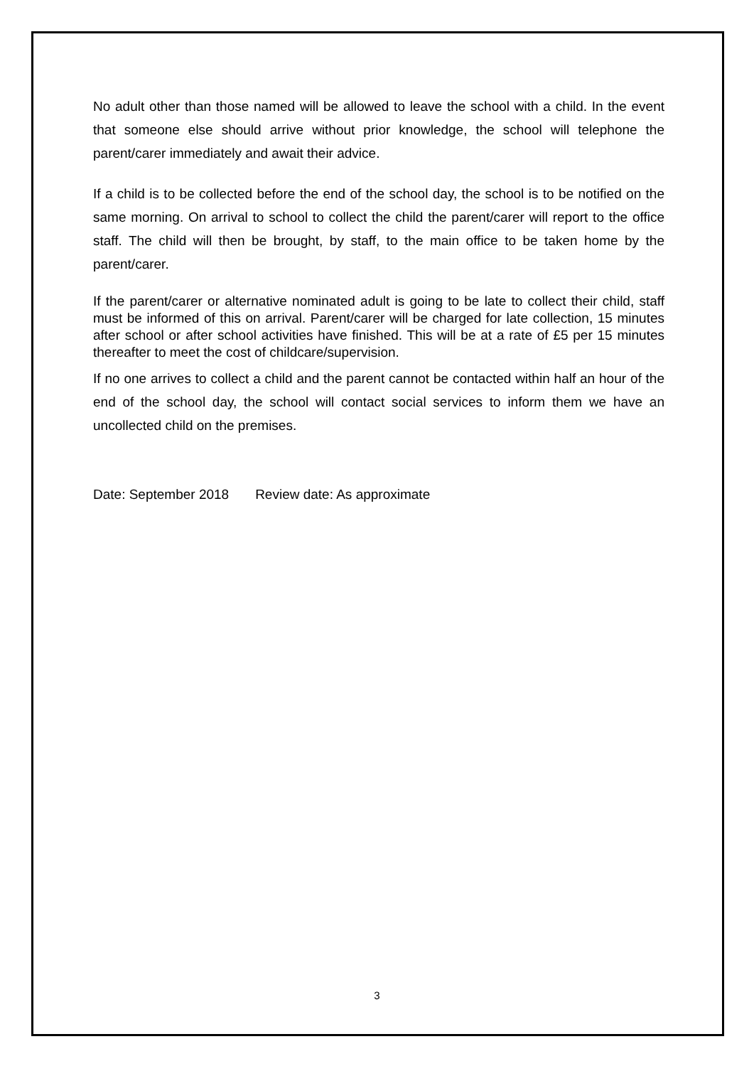No adult other than those named will be allowed to leave the school with a child. In the event that someone else should arrive without prior knowledge, the school will telephone the parent/carer immediately and await their advice.
If a child is to be collected before the end of the school day, the school is to be notified on the same morning. On arrival to school to collect the child the parent/carer will report to the office staff. The child will then be brought, by staff, to the main office to be taken home by the parent/carer.
If the parent/carer or alternative nominated adult is going to be late to collect their child, staff must be informed of this on arrival. Parent/carer will be charged for late collection, 15 minutes after school or after school activities have finished. This will be at a rate of £5 per 15 minutes thereafter to meet the cost of childcare/supervision.
If no one arrives to collect a child and the parent cannot be contacted within half an hour of the end of the school day, the school will contact social services to inform them we have an uncollected child on the premises.
Date: September 2018 Review date: As approximate
3